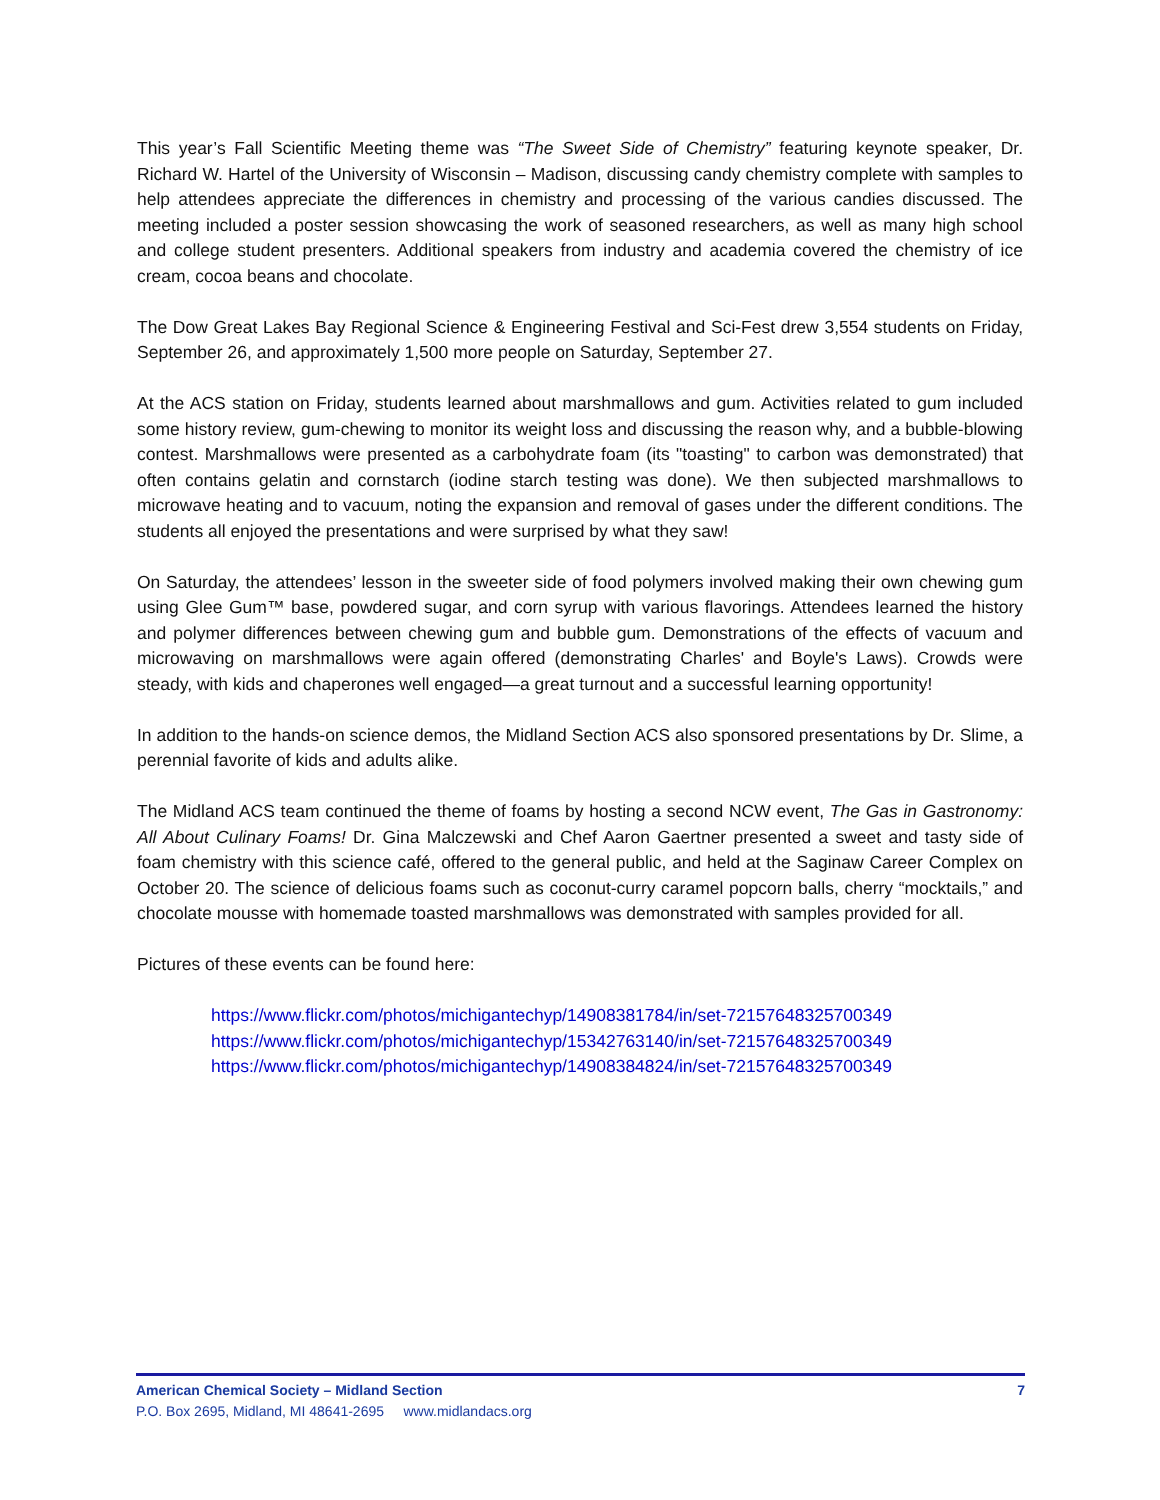This year’s Fall Scientific Meeting theme was “The Sweet Side of Chemistry” featuring keynote speaker, Dr. Richard W. Hartel of the University of Wisconsin – Madison, discussing candy chemistry complete with samples to help attendees appreciate the differences in chemistry and processing of the various candies discussed. The meeting included a poster session showcasing the work of seasoned researchers, as well as many high school and college student presenters. Additional speakers from industry and academia covered the chemistry of ice cream, cocoa beans and chocolate.
The Dow Great Lakes Bay Regional Science & Engineering Festival and Sci-Fest drew 3,554 students on Friday, September 26, and approximately 1,500 more people on Saturday, September 27.
At the ACS station on Friday, students learned about marshmallows and gum. Activities related to gum included some history review, gum-chewing to monitor its weight loss and discussing the reason why, and a bubble-blowing contest. Marshmallows were presented as a carbohydrate foam (its "toasting" to carbon was demonstrated) that often contains gelatin and cornstarch (iodine starch testing was done). We then subjected marshmallows to microwave heating and to vacuum, noting the expansion and removal of gases under the different conditions. The students all enjoyed the presentations and were surprised by what they saw!
On Saturday, the attendees’ lesson in the sweeter side of food polymers involved making their own chewing gum using Glee Gum™ base, powdered sugar, and corn syrup with various flavorings. Attendees learned the history and polymer differences between chewing gum and bubble gum. Demonstrations of the effects of vacuum and microwaving on marshmallows were again offered (demonstrating Charles' and Boyle's Laws). Crowds were steady, with kids and chaperones well engaged—a great turnout and a successful learning opportunity!
In addition to the hands-on science demos, the Midland Section ACS also sponsored presentations by Dr. Slime, a perennial favorite of kids and adults alike.
The Midland ACS team continued the theme of foams by hosting a second NCW event, The Gas in Gastronomy: All About Culinary Foams! Dr. Gina Malczewski and Chef Aaron Gaertner presented a sweet and tasty side of foam chemistry with this science café, offered to the general public, and held at the Saginaw Career Complex on October 20. The science of delicious foams such as coconut-curry caramel popcorn balls, cherry “mocktails,” and chocolate mousse with homemade toasted marshmallows was demonstrated with samples provided for all.
Pictures of these events can be found here:
https://www.flickr.com/photos/michigantechyp/14908381784/in/set-72157648325700349
https://www.flickr.com/photos/michigantechyp/15342763140/in/set-72157648325700349
https://www.flickr.com/photos/michigantechyp/14908384824/in/set-72157648325700349
American Chemical Society – Midland Section 7
P.O. Box 2695, Midland, MI 48641-2695 www.midlandacs.org